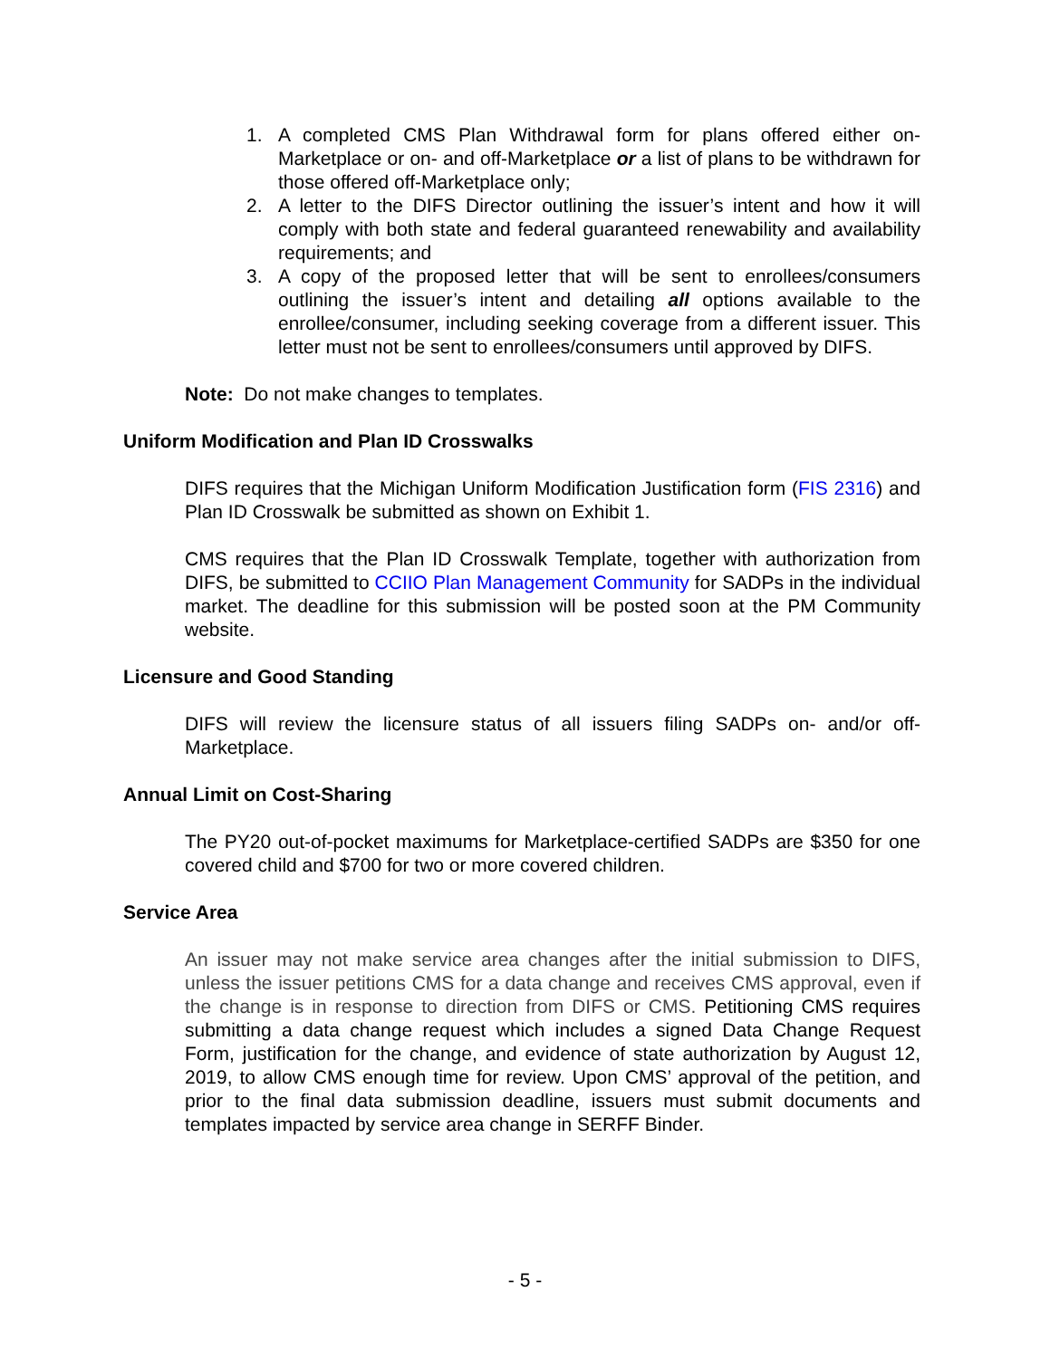1. A completed CMS Plan Withdrawal form for plans offered either on-Marketplace or on- and off-Marketplace or a list of plans to be withdrawn for those offered off-Marketplace only;
2. A letter to the DIFS Director outlining the issuer’s intent and how it will comply with both state and federal guaranteed renewability and availability requirements; and
3. A copy of the proposed letter that will be sent to enrollees/consumers outlining the issuer’s intent and detailing all options available to the enrollee/consumer, including seeking coverage from a different issuer. This letter must not be sent to enrollees/consumers until approved by DIFS.
Note: Do not make changes to templates.
Uniform Modification and Plan ID Crosswalks
DIFS requires that the Michigan Uniform Modification Justification form (FIS 2316) and Plan ID Crosswalk be submitted as shown on Exhibit 1.
CMS requires that the Plan ID Crosswalk Template, together with authorization from DIFS, be submitted to CCIIO Plan Management Community for SADPs in the individual market. The deadline for this submission will be posted soon at the PM Community website.
Licensure and Good Standing
DIFS will review the licensure status of all issuers filing SADPs on- and/or off-Marketplace.
Annual Limit on Cost-Sharing
The PY20 out-of-pocket maximums for Marketplace-certified SADPs are $350 for one covered child and $700 for two or more covered children.
Service Area
An issuer may not make service area changes after the initial submission to DIFS, unless the issuer petitions CMS for a data change and receives CMS approval, even if the change is in response to direction from DIFS or CMS. Petitioning CMS requires submitting a data change request which includes a signed Data Change Request Form, justification for the change, and evidence of state authorization by August 12, 2019, to allow CMS enough time for review. Upon CMS’ approval of the petition, and prior to the final data submission deadline, issuers must submit documents and templates impacted by service area change in SERFF Binder.
- 5 -